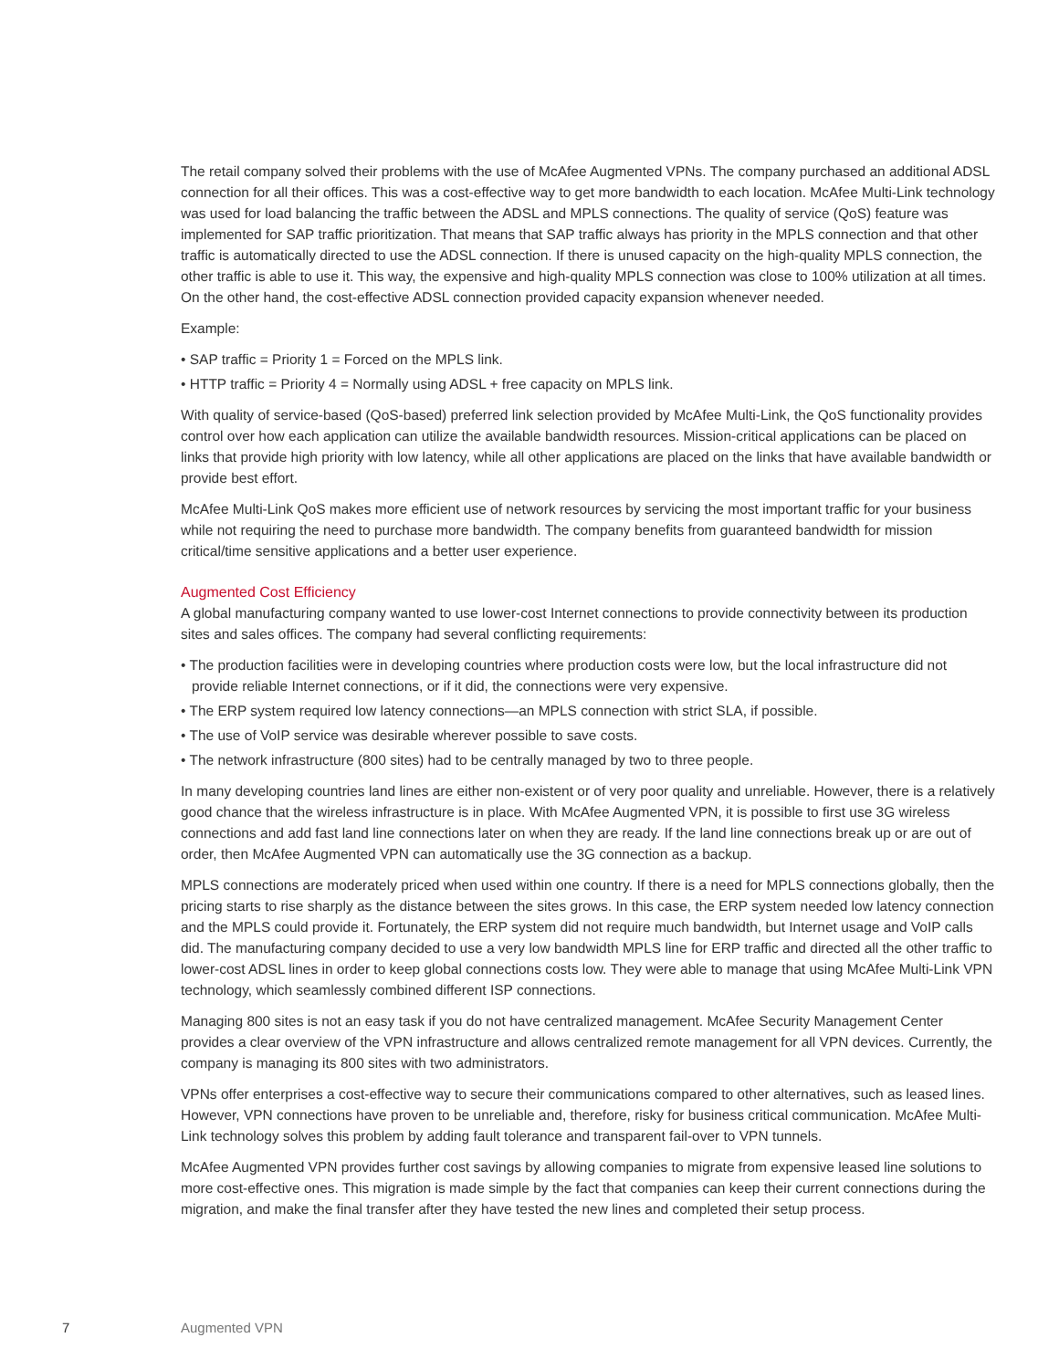The retail company solved their problems with the use of McAfee Augmented VPNs. The company purchased an additional ADSL connection for all their offices. This was a cost-effective way to get more bandwidth to each location. McAfee Multi-Link technology was used for load balancing the traffic between the ADSL and MPLS connections. The quality of service (QoS) feature was implemented for SAP traffic prioritization. That means that SAP traffic always has priority in the MPLS connection and that other traffic is automatically directed to use the ADSL connection. If there is unused capacity on the high-quality MPLS connection, the other traffic is able to use it. This way, the expensive and high-quality MPLS connection was close to 100% utilization at all times. On the other hand, the cost-effective ADSL connection provided capacity expansion whenever needed.
Example:
• SAP traffic = Priority 1 = Forced on the MPLS link.
• HTTP traffic = Priority 4 = Normally using ADSL + free capacity on MPLS link.
With quality of service-based (QoS-based) preferred link selection provided by McAfee Multi-Link, the QoS functionality provides control over how each application can utilize the available bandwidth resources. Mission-critical applications can be placed on links that provide high priority with low latency, while all other applications are placed on the links that have available bandwidth or provide best effort.
McAfee Multi-Link QoS makes more efficient use of network resources by servicing the most important traffic for your business while not requiring the need to purchase more bandwidth. The company benefits from guaranteed bandwidth for mission critical/time sensitive applications and a better user experience.
Augmented Cost Efficiency
A global manufacturing company wanted to use lower-cost Internet connections to provide connectivity between its production sites and sales offices. The company had several conflicting requirements:
• The production facilities were in developing countries where production costs were low, but the local infrastructure did not provide reliable Internet connections, or if it did, the connections were very expensive.
• The ERP system required low latency connections—an MPLS connection with strict SLA, if possible.
• The use of VoIP service was desirable wherever possible to save costs.
• The network infrastructure (800 sites) had to be centrally managed by two to three people.
In many developing countries land lines are either non-existent or of very poor quality and unreliable. However, there is a relatively good chance that the wireless infrastructure is in place. With McAfee Augmented VPN, it is possible to first use 3G wireless connections and add fast land line connections later on when they are ready. If the land line connections break up or are out of order, then McAfee Augmented VPN can automatically use the 3G connection as a backup.
MPLS connections are moderately priced when used within one country. If there is a need for MPLS connections globally, then the pricing starts to rise sharply as the distance between the sites grows. In this case, the ERP system needed low latency connection and the MPLS could provide it. Fortunately, the ERP system did not require much bandwidth, but Internet usage and VoIP calls did. The manufacturing company decided to use a very low bandwidth MPLS line for ERP traffic and directed all the other traffic to lower-cost ADSL lines in order to keep global connections costs low. They were able to manage that using McAfee Multi-Link VPN technology, which seamlessly combined different ISP connections.
Managing 800 sites is not an easy task if you do not have centralized management. McAfee Security Management Center provides a clear overview of the VPN infrastructure and allows centralized remote management for all VPN devices. Currently, the company is managing its 800 sites with two administrators.
VPNs offer enterprises a cost-effective way to secure their communications compared to other alternatives, such as leased lines. However, VPN connections have proven to be unreliable and, therefore, risky for business critical communication. McAfee Multi-Link technology solves this problem by adding fault tolerance and transparent fail-over to VPN tunnels.
McAfee Augmented VPN provides further cost savings by allowing companies to migrate from expensive leased line solutions to more cost-effective ones. This migration is made simple by the fact that companies can keep their current connections during the migration, and make the final transfer after they have tested the new lines and completed their setup process.
7 Augmented VPN